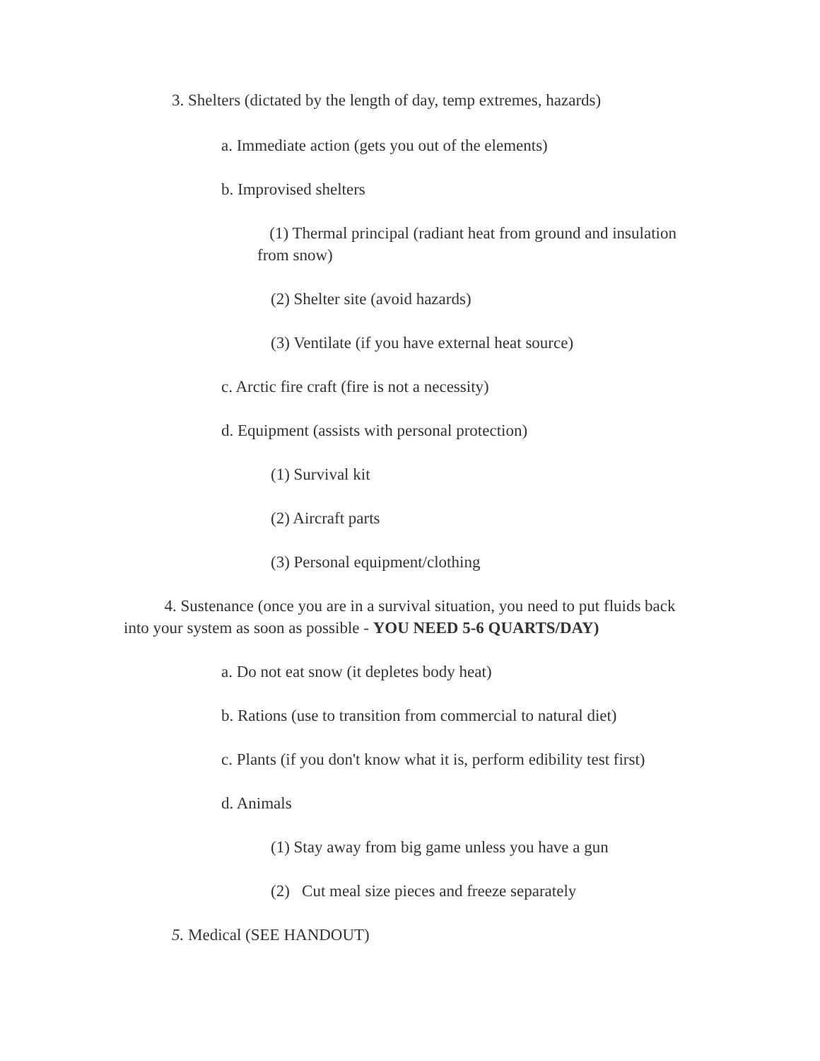3. Shelters (dictated by the length of day, temp extremes, hazards)
a. Immediate action (gets you out of the elements)
b. Improvised shelters
(1) Thermal principal (radiant heat from ground and insulation from snow)
(2) Shelter site (avoid hazards)
(3) Ventilate (if you have external heat source)
c. Arctic fire craft (fire is not a necessity)
d. Equipment (assists with personal protection)
(1) Survival kit
(2) Aircraft parts
(3) Personal equipment/clothing
4. Sustenance (once you are in a survival situation, you need to put fluids back into your system as soon as possible - YOU NEED 5-6 QUARTS/DAY)
a. Do not eat snow (it depletes body heat)
b. Rations (use to transition from commercial to natural diet)
c. Plants (if you don't know what it is, perform edibility test first)
d. Animals
(1) Stay away from big game unless you have a gun
(2) Cut meal size pieces and freeze separately
5. Medical (SEE HANDOUT)